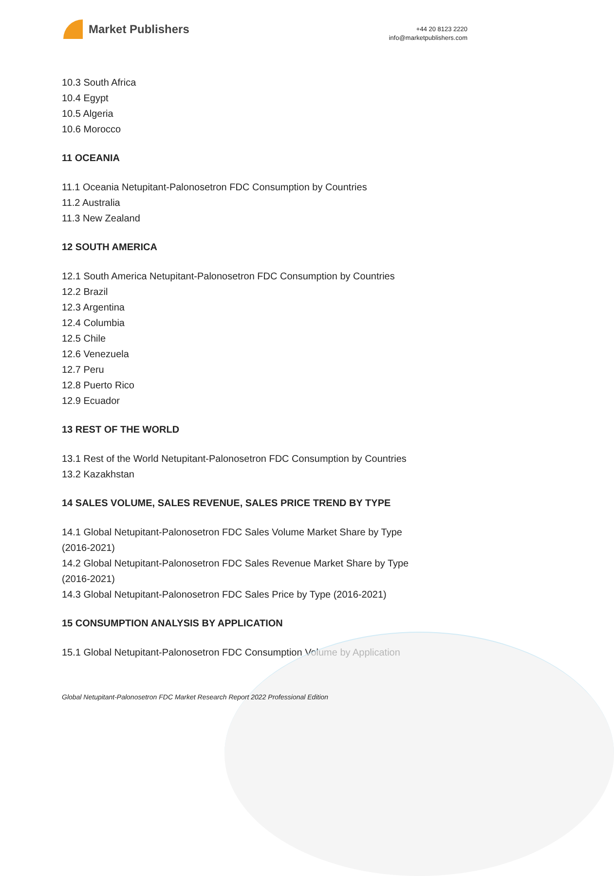Market Publishers
+44 20 8123 2220
info@marketpublishers.com
10.3 South Africa
10.4 Egypt
10.5 Algeria
10.6 Morocco
11 OCEANIA
11.1 Oceania Netupitant-Palonosetron FDC Consumption by Countries
11.2 Australia
11.3 New Zealand
12 SOUTH AMERICA
12.1 South America Netupitant-Palonosetron FDC Consumption by Countries
12.2 Brazil
12.3 Argentina
12.4 Columbia
12.5 Chile
12.6 Venezuela
12.7 Peru
12.8 Puerto Rico
12.9 Ecuador
13 REST OF THE WORLD
13.1 Rest of the World Netupitant-Palonosetron FDC Consumption by Countries
13.2 Kazakhstan
14 SALES VOLUME, SALES REVENUE, SALES PRICE TREND BY TYPE
14.1 Global Netupitant-Palonosetron FDC Sales Volume Market Share by Type
(2016-2021)
14.2 Global Netupitant-Palonosetron FDC Sales Revenue Market Share by Type
(2016-2021)
14.3 Global Netupitant-Palonosetron FDC Sales Price by Type (2016-2021)
15 CONSUMPTION ANALYSIS BY APPLICATION
15.1 Global Netupitant-Palonosetron FDC Consumption Volume by Application
Global Netupitant-Palonosetron FDC Market Research Report 2022 Professional Edition